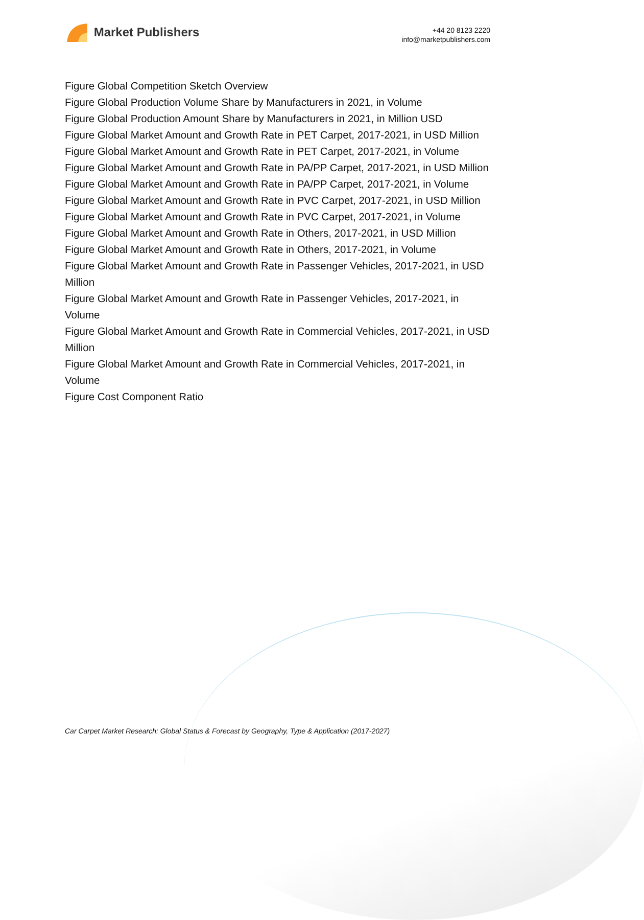Market Publishers
+44 20 8123 2220
info@marketpublishers.com
Figure Global Competition Sketch Overview
Figure Global Production Volume Share by Manufacturers in 2021, in Volume
Figure Global Production Amount Share by Manufacturers in 2021, in Million USD
Figure Global Market Amount and Growth Rate in PET Carpet, 2017-2021, in USD Million
Figure Global Market Amount and Growth Rate in PET Carpet, 2017-2021, in Volume
Figure Global Market Amount and Growth Rate in PA/PP Carpet, 2017-2021, in USD Million
Figure Global Market Amount and Growth Rate in PA/PP Carpet, 2017-2021, in Volume
Figure Global Market Amount and Growth Rate in PVC Carpet, 2017-2021, in USD Million
Figure Global Market Amount and Growth Rate in PVC Carpet, 2017-2021, in Volume
Figure Global Market Amount and Growth Rate in Others, 2017-2021, in USD Million
Figure Global Market Amount and Growth Rate in Others, 2017-2021, in Volume
Figure Global Market Amount and Growth Rate in Passenger Vehicles, 2017-2021, in USD Million
Figure Global Market Amount and Growth Rate in Passenger Vehicles, 2017-2021, in Volume
Figure Global Market Amount and Growth Rate in Commercial Vehicles, 2017-2021, in USD Million
Figure Global Market Amount and Growth Rate in Commercial Vehicles, 2017-2021, in Volume
Figure Cost Component Ratio
Car Carpet Market Research: Global Status & Forecast by Geography, Type & Application (2017-2027)